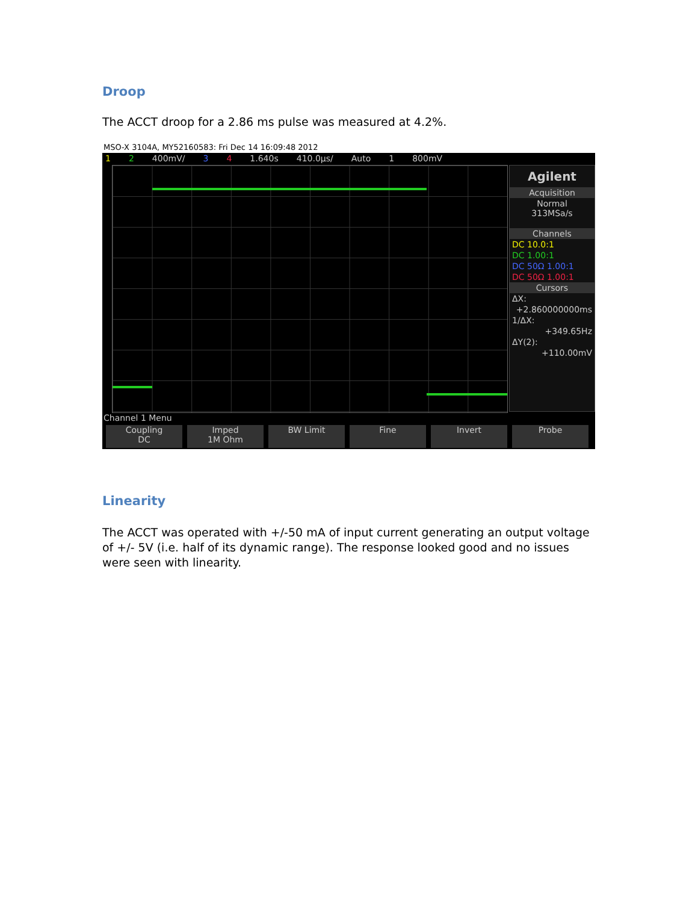Droop
The ACCT droop for a 2.86 ms pulse was measured at 4.2%.
MSO-X 3104A, MY52160583: Fri Dec 14 16:09:48 2012
1 2 400mV/ 3 4 1.640s 410.0µs/ Auto 1 800mV
Agilent
Acquisition
Normal
313MSa/s
Channels
DC 10.0:1
DC 1.00:1
DC 50Ω 1.00:1
DC 50Ω 1.00:1
Cursors
ΔX:
+2.860000000ms
1/ΔX:
+349.65Hz
ΔY(2):
+110.00mV
Channel 1 Menu
Coupling
DC
Imped
1M Ohm
BW Limit Fine Invert Probe
Linearity
The ACCT was operated with +/-50 mA of input current generating an output voltage of +/- 5V (i.e. half of its dynamic range). The response looked good and no issues were seen with linearity.